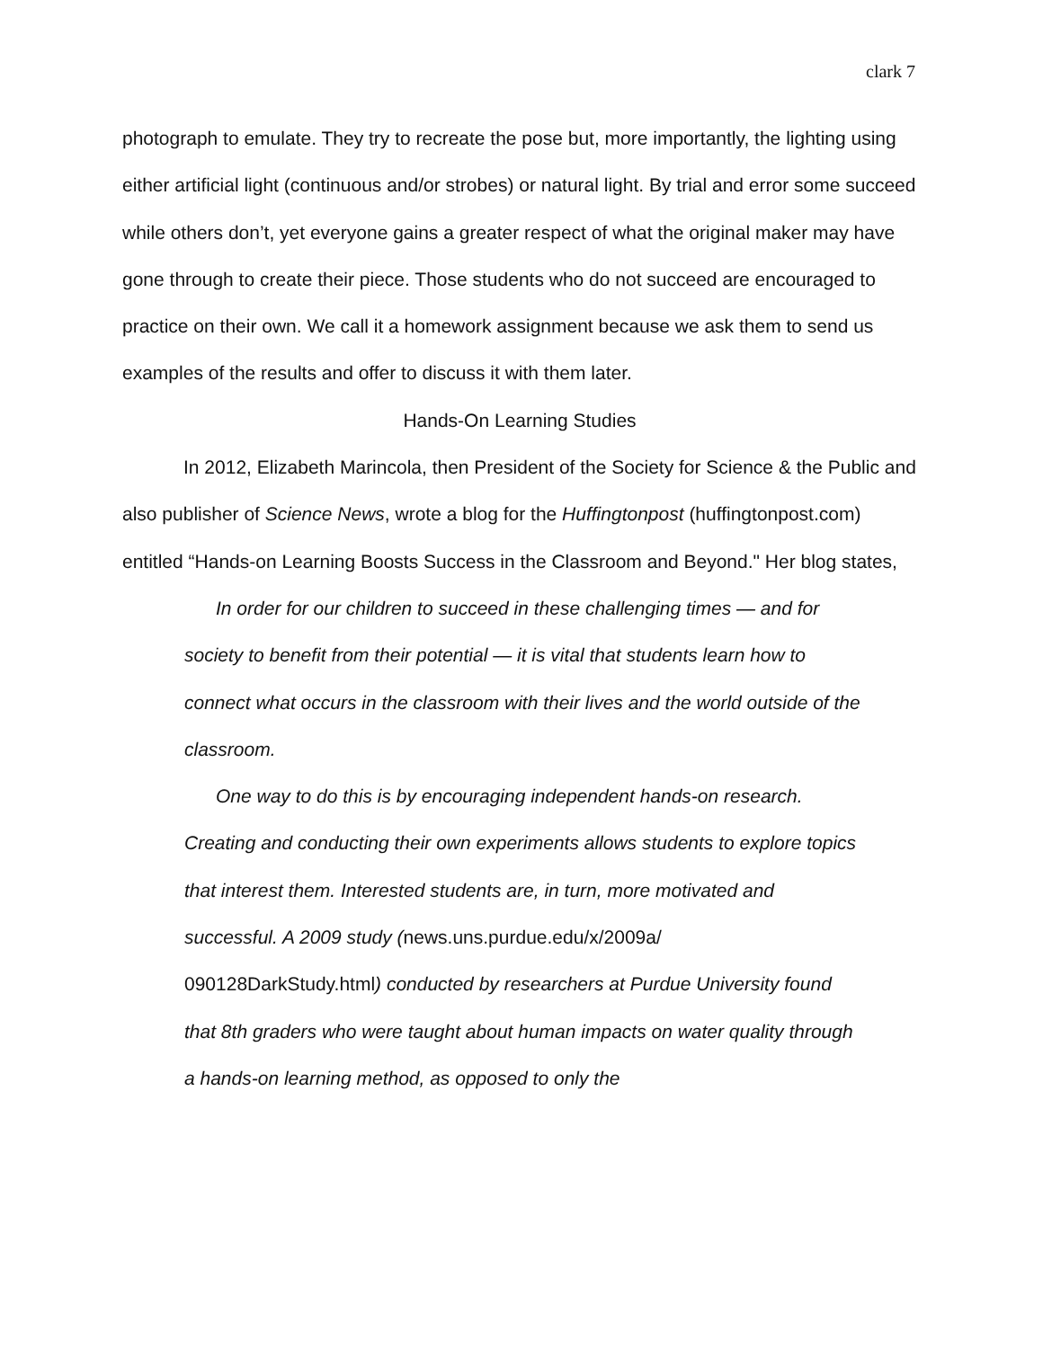clark 7
photograph to emulate. They try to recreate the pose but, more importantly, the lighting using either artificial light (continuous and/or strobes) or natural light. By trial and error some succeed while others don’t, yet everyone gains a greater respect of what the original maker may have gone through to create their piece. Those students who do not succeed are encouraged to practice on their own. We call it a homework assignment because we ask them to send us examples of the results and offer to discuss it with them later.
Hands-On Learning Studies
In 2012, Elizabeth Marincola, then President of the Society for Science & the Public and also publisher of Science News, wrote a blog for the Huffingtonpost (huffingtonpost.com) entitled “Hands-on Learning Boosts Success in the Classroom and Beyond." Her blog states,
In order for our children to succeed in these challenging times — and for society to benefit from their potential — it is vital that students learn how to connect what occurs in the classroom with their lives and the world outside of the classroom.
One way to do this is by encouraging independent hands-on research. Creating and conducting their own experiments allows students to explore topics that interest them. Interested students are, in turn, more motivated and successful. A 2009 study (news.uns.purdue.edu/x/2009a/ 090128DarkStudy.html) conducted by researchers at Purdue University found that 8th graders who were taught about human impacts on water quality through a hands-on learning method, as opposed to only the